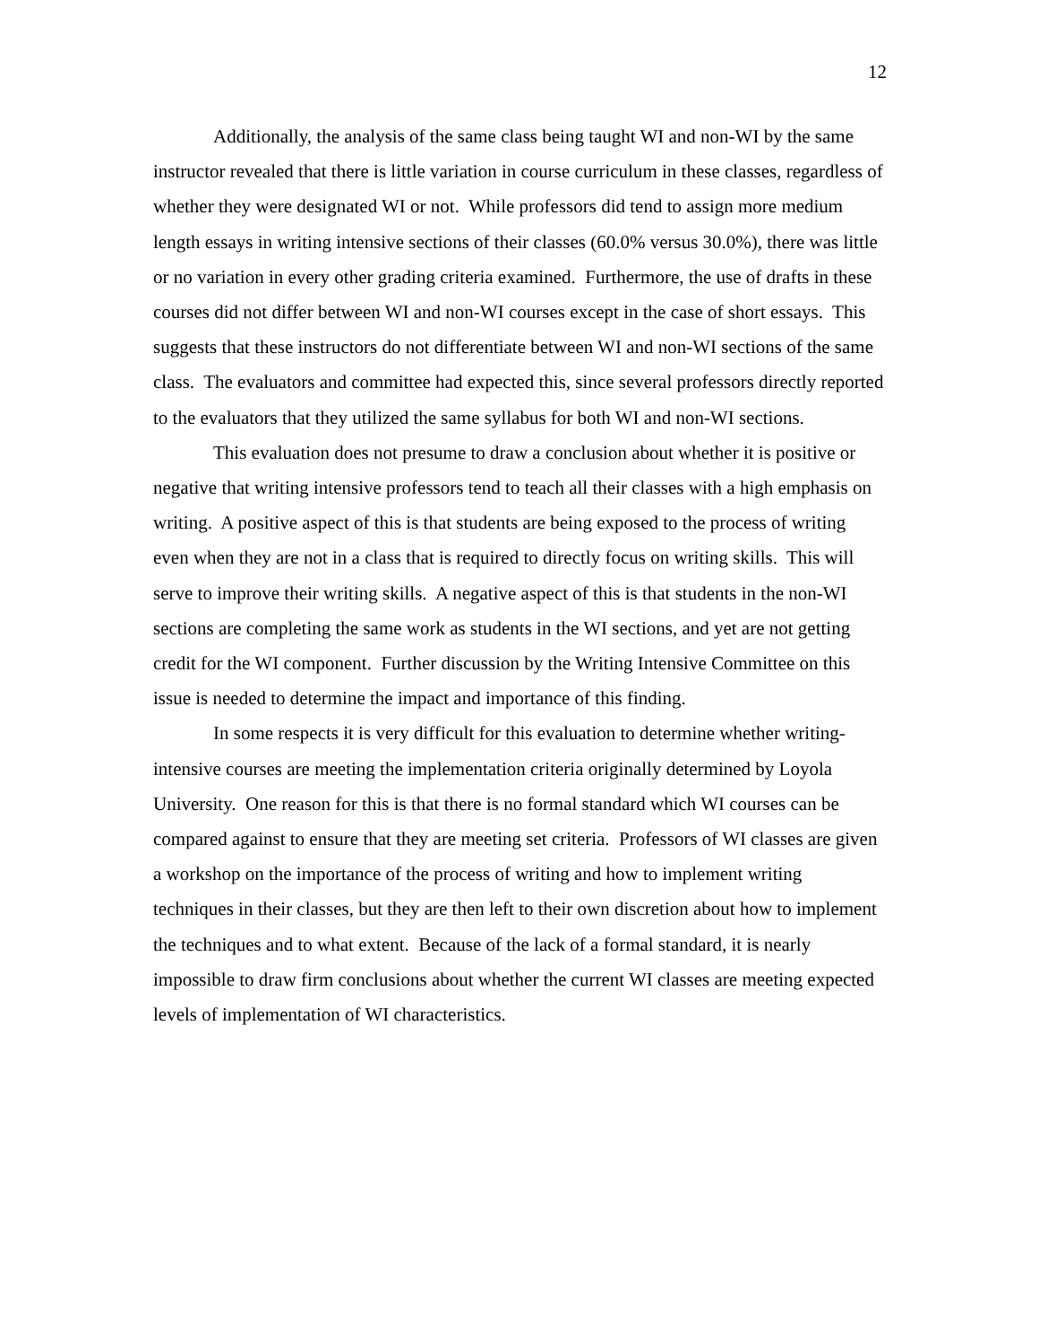12
Additionally, the analysis of the same class being taught WI and non-WI by the same instructor revealed that there is little variation in course curriculum in these classes, regardless of whether they were designated WI or not. While professors did tend to assign more medium length essays in writing intensive sections of their classes (60.0% versus 30.0%), there was little or no variation in every other grading criteria examined. Furthermore, the use of drafts in these courses did not differ between WI and non-WI courses except in the case of short essays. This suggests that these instructors do not differentiate between WI and non-WI sections of the same class. The evaluators and committee had expected this, since several professors directly reported to the evaluators that they utilized the same syllabus for both WI and non-WI sections.
This evaluation does not presume to draw a conclusion about whether it is positive or negative that writing intensive professors tend to teach all their classes with a high emphasis on writing. A positive aspect of this is that students are being exposed to the process of writing even when they are not in a class that is required to directly focus on writing skills. This will serve to improve their writing skills. A negative aspect of this is that students in the non-WI sections are completing the same work as students in the WI sections, and yet are not getting credit for the WI component. Further discussion by the Writing Intensive Committee on this issue is needed to determine the impact and importance of this finding.
In some respects it is very difficult for this evaluation to determine whether writing-intensive courses are meeting the implementation criteria originally determined by Loyola University. One reason for this is that there is no formal standard which WI courses can be compared against to ensure that they are meeting set criteria. Professors of WI classes are given a workshop on the importance of the process of writing and how to implement writing techniques in their classes, but they are then left to their own discretion about how to implement the techniques and to what extent. Because of the lack of a formal standard, it is nearly impossible to draw firm conclusions about whether the current WI classes are meeting expected levels of implementation of WI characteristics.